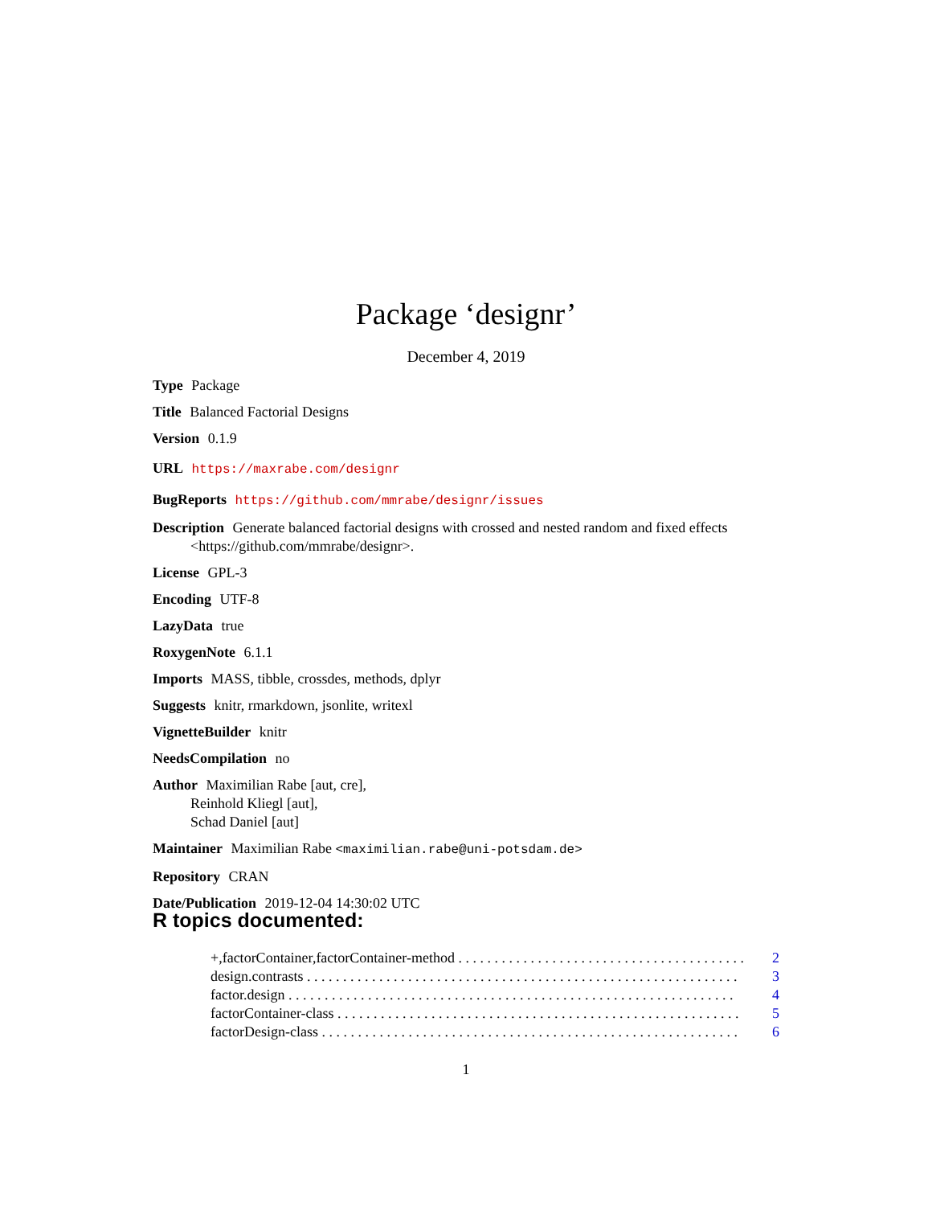Package ‘designr’
December 4, 2019
Type Package
Title Balanced Factorial Designs
Version 0.1.9
URL https://maxrabe.com/designr
BugReports https://github.com/mmrabe/designr/issues
Description Generate balanced factorial designs with crossed and nested random and fixed effects <https://github.com/mmrabe/designr>.
License GPL-3
Encoding UTF-8
LazyData true
RoxygenNote 6.1.1
Imports MASS, tibble, crossdes, methods, dplyr
Suggests knitr, rmarkdown, jsonlite, writexl
VignetteBuilder knitr
NeedsCompilation no
Author Maximilian Rabe [aut, cre],
Reinhold Kliegl [aut],
Schad Daniel [aut]
Maintainer Maximilian Rabe <maximilian.rabe@uni-potsdam.de>
Repository CRAN
Date/Publication 2019-12-04 14:30:02 UTC
R topics documented:
+,factorContainer,factorContainer-method . . . . . . . . . . . . . . . . . . . . . . . . . . . . . . . . . . . . . . . . 2
design.contrasts . . . . . . . . . . . . . . . . . . . . . . . . . . . . . . . . . . . . . . . . . . . . . . . . . . . . . . . . . . . . 3
factor.design . . . . . . . . . . . . . . . . . . . . . . . . . . . . . . . . . . . . . . . . . . . . . . . . . . . . . . . . . . . . . . 4
factorContainer-class . . . . . . . . . . . . . . . . . . . . . . . . . . . . . . . . . . . . . . . . . . . . . . . . . . . . . . . . 5
factorDesign-class . . . . . . . . . . . . . . . . . . . . . . . . . . . . . . . . . . . . . . . . . . . . . . . . . . . . . . . . . . 6
1